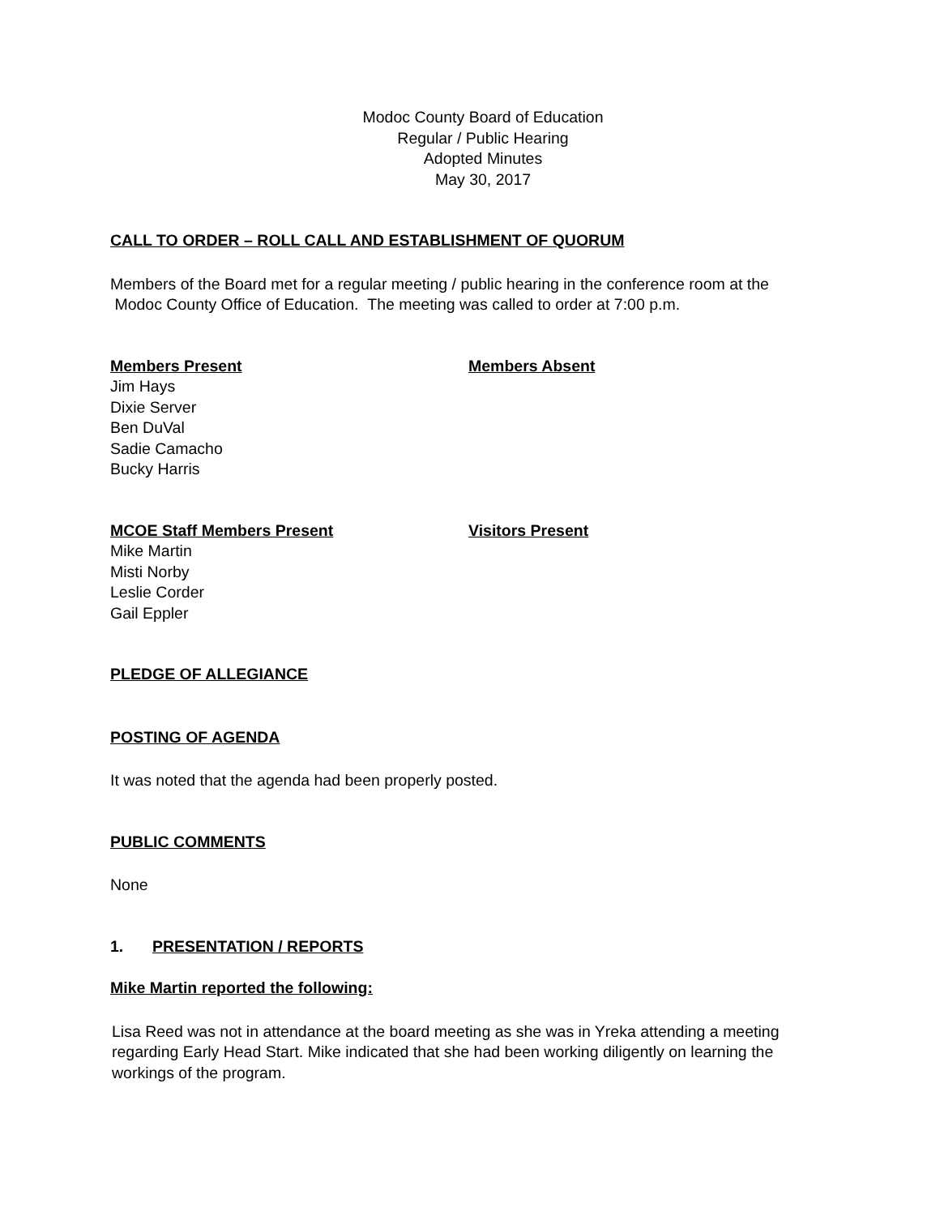Modoc County Board of Education
Regular / Public Hearing
Adopted Minutes
May 30, 2017
CALL TO ORDER – ROLL CALL AND ESTABLISHMENT OF QUORUM
Members of the Board met for a regular meeting / public hearing in the conference room at the
Modoc County Office of Education. The meeting was called to order at 7:00 p.m.
Members Present
Jim Hays
Dixie Server
Ben DuVal
Sadie Camacho
Bucky Harris
Members Absent
MCOE Staff Members Present
Mike Martin
Misti Norby
Leslie Corder
Gail Eppler
Visitors Present
PLEDGE OF ALLEGIANCE
POSTING OF AGENDA
It was noted that the agenda had been properly posted.
PUBLIC COMMENTS
None
1. PRESENTATION / REPORTS
Mike Martin reported the following:
Lisa Reed was not in attendance at the board meeting as she was in Yreka attending a meeting
regarding Early Head Start. Mike indicated that she had been working diligently on learning the
workings of the program.